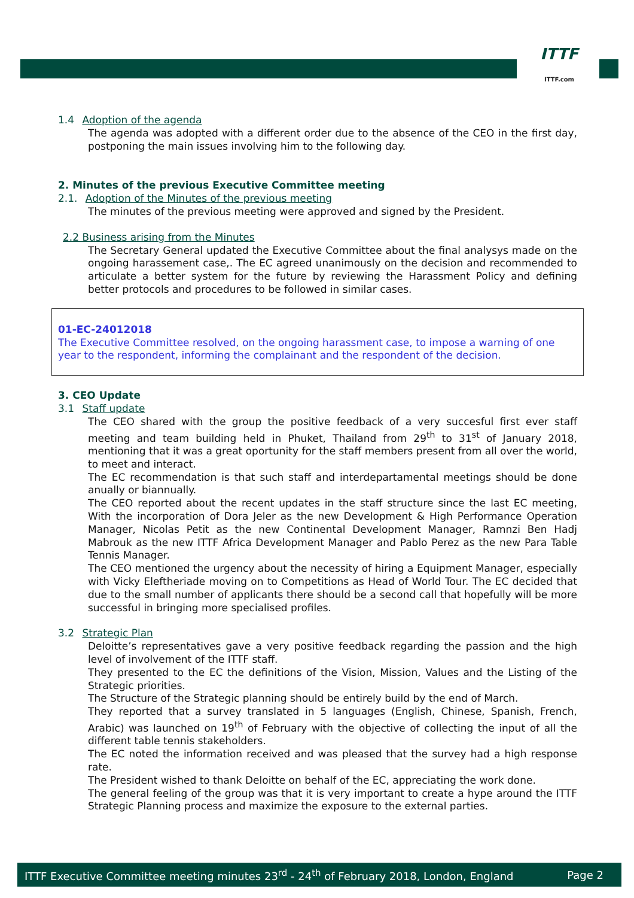ITTF
ITTF.com
1.4 Adoption of the agenda
The agenda was adopted with a different order due to the absence of the CEO in the first day, postponing the main issues involving him to the following day.
2. Minutes of the previous Executive Committee meeting
2.1. Adoption of the Minutes of the previous meeting
The minutes of the previous meeting were approved and signed by the President.
2.2 Business arising from the Minutes
The Secretary General updated the Executive Committee about the final analysys made on the ongoing harassement case,. The EC agreed unanimously on the decision and recommended to articulate a better system for the future by reviewing the Harassment Policy and defining better protocols and procedures to be followed in similar cases.
01-EC-24012018
The Executive Committee resolved, on the ongoing harassment case, to impose a warning of one year to the respondent, informing the complainant and the respondent of the decision.
3. CEO Update
3.1 Staff update
The CEO shared with the group the positive feedback of a very succesful first ever staff meeting and team building held in Phuket, Thailand from 29<sup>th</sup> to 31<sup>st</sup> of January 2018, mentioning that it was a great oportunity for the staff members present from all over the world, to meet and interact.
The EC recommendation is that such staff and interdepartamental meetings should be done anually or biannually.
The CEO reported about the recent updates in the staff structure since the last EC meeting, With the incorporation of Dora Jeler as the new Development & High Performance Operation Manager, Nicolas Petit as the new Continental Development Manager, Ramnzi Ben Hadj Mabrouk as the new ITTF Africa Development Manager and Pablo Perez as the new Para Table Tennis Manager.
The CEO mentioned the urgency about the necessity of hiring a Equipment Manager, especially with Vicky Eleftheriade moving on to Competitions as Head of World Tour. The EC decided that due to the small number of applicants there should be a second call that hopefully will be more successful in bringing more specialised profiles.
3.2 Strategic Plan
Deloitte’s representatives gave a very positive feedback regarding the passion and the high level of involvement of the ITTF staff.
They presented to the EC the definitions of the Vision, Mission, Values and the Listing of the Strategic priorities.
The Structure of the Strategic planning should be entirely build by the end of March.
They reported that a survey translated in 5 languages (English, Chinese, Spanish, French, Arabic) was launched on 19<sup>th</sup> of February with the objective of collecting the input of all the different table tennis stakeholders.
The EC noted the information received and was pleased that the survey had a high response rate.
The President wished to thank Deloitte on behalf of the EC, appreciating the work done.
The general feeling of the group was that it is very important to create a hype around the ITTF Strategic Planning process and maximize the exposure to the external parties.
ITTF Executive Committee meeting minutes 23<sup>rd</sup> - 24<sup>th</sup> of February 2018, London, England Page 2